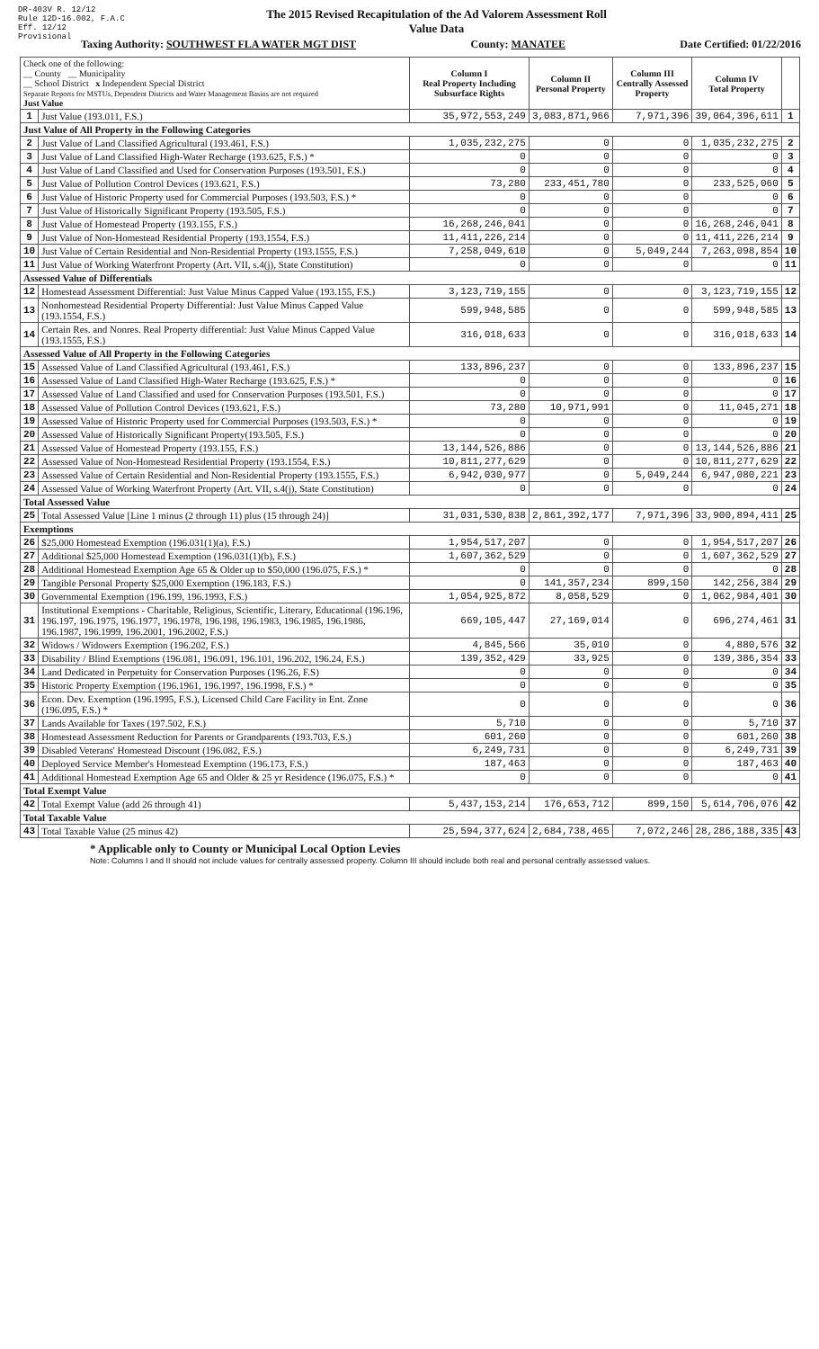DR-403V R. 12/12
Rule 12D-16.002, F.A.C
Eff. 12/12
Provisional
The 2015 Revised Recapitulation of the Ad Valorem Assessment Roll
Value Data
Taxing Authority: SOUTHWEST FLA WATER MGT DIST County: MANATEE Date Certified: 01/22/2016
| Check one of the following: __ County __ Municipality __ School District x Independent Special District Separate Reports for MSTUs, Dependent Districts and Water Management Basins are not required Just Value | | Column I Real Property Including Subsurface Rights | Column II Personal Property | Column III Centrally Assessed Property | Column IV Total Property | |
| 1 | Just Value (193.011, F.S.) | 35,972,553,249 | 3,083,871,966 | 7,971,396 | 39,064,396,611 | 1 |
| Just Value of All Property in the Following Categories | | | | | | |
| 2 | Just Value of Land Classified Agricultural (193.461, F.S.) | 1,035,232,275 | 0 | 0 | 1,035,232,275 | 2 |
| 3 | Just Value of Land Classified High-Water Recharge (193.625, F.S.) * | 0 | 0 | 0 | 0 | 3 |
| 4 | Just Value of Land Classified and Used for Conservation Purposes (193.501, F.S.) | 0 | 0 | 0 | 0 | 4 |
| 5 | Just Value of Pollution Control Devices (193.621, F.S.) | 73,280 | 233,451,780 | 0 | 233,525,060 | 5 |
| 6 | Just Value of Historic Property used for Commercial Purposes (193.503, F.S.) * | 0 | 0 | 0 | 0 | 6 |
| 7 | Just Value of Historically Significant Property (193.505, F.S.) | 0 | 0 | 0 | 0 | 7 |
| 8 | Just Value of Homestead Property (193.155, F.S.) | 16,268,246,041 | 0 | 0 | 16,268,246,041 | 8 |
| 9 | Just Value of Non-Homestead Residential Property (193.1554, F.S.) | 11,411,226,214 | 0 | 0 | 11,411,226,214 | 9 |
| 10 | Just Value of Certain Residential and Non-Residential Property (193.1555, F.S.) | 7,258,049,610 | 0 | 5,049,244 | 7,263,098,854 | 10 |
| 11 | Just Value of Working Waterfront Property (Art. VII, s.4(j), State Constitution) | 0 | 0 | 0 | 0 | 11 |
| Assessed Value of Differentials | | | | | | |
| 12 | Homestead Assessment Differential: Just Value Minus Capped Value (193.155, F.S.) | 3,123,719,155 | 0 | 0 | 3,123,719,155 | 12 |
| 13 | Nonhomestead Residential Property Differential: Just Value Minus Capped Value (193.1554, F.S.) | 599,948,585 | 0 | 0 | 599,948,585 | 13 |
| 14 | Certain Res. and Nonres. Real Property differential: Just Value Minus Capped Value (193.1555, F.S.) | 316,018,633 | 0 | 0 | 316,018,633 | 14 |
| Assessed Value of All Property in the Following Categories | | | | | | |
| 15 | Assessed Value of Land Classified Agricultural (193.461, F.S.) | 133,896,237 | 0 | 0 | 133,896,237 | 15 |
| 16 | Assessed Value of Land Classified High-Water Recharge (193.625, F.S.) * | 0 | 0 | 0 | 0 | 16 |
| 17 | Assessed Value of Land Classified and used for Conservation Purposes (193.501, F.S.) | 0 | 0 | 0 | 0 | 17 |
| 18 | Assessed Value of Pollution Control Devices (193.621, F.S.) | 73,280 | 10,971,991 | 0 | 11,045,271 | 18 |
| 19 | Assessed Value of Historic Property used for Commercial Purposes (193.503, F.S.) * | 0 | 0 | 0 | 0 | 19 |
| 20 | Assessed Value of Historically Significant Property(193.505, F.S.) | 0 | 0 | 0 | 0 | 20 |
| 21 | Assessed Value of Homestead Property (193.155, F.S.) | 13,144,526,886 | 0 | 0 | 13,144,526,886 | 21 |
| 22 | Assessed Value of Non-Homestead Residential Property (193.1554, F.S.) | 10,811,277,629 | 0 | 0 | 10,811,277,629 | 22 |
| 23 | Assessed Value of Certain Residential and Non-Residential Property (193.1555, F.S.) | 6,942,030,977 | 0 | 5,049,244 | 6,947,080,221 | 23 |
| 24 | Assessed Value of Working Waterfront Property (Art. VII, s.4(j), State Constitution) | 0 | 0 | 0 | 0 | 24 |
| Total Assessed Value | | | | | | |
| 25 | Total Assessed Value [Line 1 minus (2 through 11) plus (15 through 24)] | 31,031,530,838 | 2,861,392,177 | 7,971,396 | 33,900,894,411 | 25 |
| Exemptions | | | | | | |
| 26 | $25,000 Homestead Exemption (196.031(1)(a), F.S.) | 1,954,517,207 | 0 | 0 | 1,954,517,207 | 26 |
| 27 | Additional $25,000 Homestead Exemption (196.031(1)(b), F.S.) | 1,607,362,529 | 0 | 0 | 1,607,362,529 | 27 |
| 28 | Additional Homestead Exemption Age 65 & Older up to $50,000 (196.075, F.S.) * | 0 | 0 | 0 | 0 | 28 |
| 29 | Tangible Personal Property $25,000 Exemption (196.183, F.S.) | 0 | 141,357,234 | 899,150 | 142,256,384 | 29 |
| 30 | Governmental Exemption (196.199, 196.1993, F.S.) | 1,054,925,872 | 8,058,529 | 0 | 1,062,984,401 | 30 |
| 31 | Institutional Exemptions - Charitable, Religious, Scientific, Literary, Educational (196.196, 196.197, 196.1975, 196.1977, 196.1978, 196.198, 196.1983, 196.1985, 196.1986, 196.1987, 196.1999, 196.2001, 196.2002, F.S.) | 669,105,447 | 27,169,014 | 0 | 696,274,461 | 31 |
| 32 | Widows / Widowers Exemption (196.202, F.S.) | 4,845,566 | 35,010 | 0 | 4,880,576 | 32 |
| 33 | Disability / Blind Exemptions (196.081, 196.091, 196.101, 196.202, 196.24, F.S.) | 139,352,429 | 33,925 | 0 | 139,386,354 | 33 |
| 34 | Land Dedicated in Perpetuity for Conservation Purposes (196.26, F.S) | 0 | 0 | 0 | 0 | 34 |
| 35 | Historic Property Exemption (196.1961, 196.1997, 196.1998, F.S.) * | 0 | 0 | 0 | 0 | 35 |
| 36 | Econ. Dev. Exemption (196.1995, F.S.), Licensed Child Care Facility in Ent. Zone (196.095, F.S.) * | 0 | 0 | 0 | 0 | 36 |
| 37 | Lands Available for Taxes (197.502, F.S.) | 5,710 | 0 | 0 | 5,710 | 37 |
| 38 | Homestead Assessment Reduction for Parents or Grandparents (193.703, F.S.) | 601,260 | 0 | 0 | 601,260 | 38 |
| 39 | Disabled Veterans' Homestead Discount (196.082, F.S.) | 6,249,731 | 0 | 0 | 6,249,731 | 39 |
| 40 | Deployed Service Member's Homestead Exemption (196.173, F.S.) | 187,463 | 0 | 0 | 187,463 | 40 |
| 41 | Additional Homestead Exemption Age 65 and Older & 25 yr Residence (196.075, F.S.) * | 0 | 0 | 0 | 0 | 41 |
| Total Exempt Value | | | | | | |
| 42 | Total Exempt Value (add 26 through 41) | 5,437,153,214 | 176,653,712 | 899,150 | 5,614,706,076 | 42 |
| Total Taxable Value | | | | | | |
| 43 | Total Taxable Value (25 minus 42) | 25,594,377,624 | 2,684,738,465 | 7,072,246 | 28,286,188,335 | 43 |
* Applicable only to County or Municipal Local Option Levies
Note: Columns I and II should not include values for centrally assessed property. Column III should include both real and personal centrally assessed values.